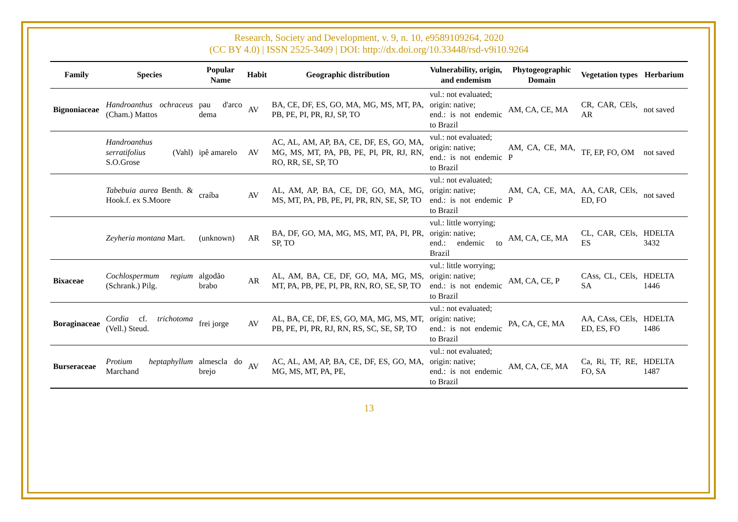Research, Society and Development, v. 9, n. 10, e9589109264, 2020
(CC BY 4.0) | ISSN 2525-3409 | DOI: http://dx.doi.org/10.33448/rsd-v9i10.9264
| Family | Species | Popular Name | Habit | Geographic distribution | Vulnerability, origin, and endemism | Phytogeographic Domain | Vegetation types | Herbarium |
| --- | --- | --- | --- | --- | --- | --- | --- | --- |
| Bignoniaceae | Handroanthus ochraceus (Cham.) Mattos | pau d'arco dema | AV | BA, CE, DF, ES, GO, MA, MG, MS, MT, PA, PB, PE, PI, PR, RJ, SP, TO | vul.: not evaluated; origin: native; end.: is not endemic to Brazil | AM, CA, CE, MA | CR, CAR, CEls, AR | not saved |
| | Handroanthus serratifolius (Vahl) S.O.Grose | ipê amarelo | AV | AC, AL, AM, AP, BA, CE, DF, ES, GO, MA, MG, MS, MT, PA, PB, PE, PI, PR, RJ, RN, RO, RR, SE, SP, TO | vul.: not evaluated; origin: native; end.: is not endemic to Brazil | AM, CA, CE, MA, P | TF, EP, FO, OM | not saved |
| | Tabebuia aurea Benth. & Hook.f. ex S.Moore | craíba | AV | AL, AM, AP, BA, CE, DF, GO, MA, MG, MS, MT, PA, PB, PE, PI, PR, RN, SE, SP, TO | vul.: not evaluated; origin: native; end.: is not endemic to Brazil | AM, CA, CE, MA, P | AA, CAR, CEls, ED, FO | not saved |
| | Zeyheria montana Mart. | (unknown) | AR | BA, DF, GO, MA, MG, MS, MT, PA, PI, PR, SP, TO | vul.: little worrying; origin: native; end.: endemic to Brazil | AM, CA, CE, MA | CL, CAR, CEls, ES | HDELTA 3432 |
| Bixaceae | Cochlospermum regium (Schrank.) Pilg. | algodão brabo | AR | AL, AM, BA, CE, DF, GO, MA, MG, MS, MT, PA, PB, PE, PI, PR, RN, RO, SE, SP, TO | vul.: little worrying; origin: native; end.: is not endemic to Brazil | AM, CA, CE, P | CAss, CL, CEls, SA | HDELTA 1446 |
| Boraginaceae | Cordia cf. trichotoma (Vell.) Steud. | frei jorge | AV | AL, BA, CE, DF, ES, GO, MA, MG, MS, MT, PB, PE, PI, PR, RJ, RN, RS, SC, SE, SP, TO | vul.: not evaluated; origin: native; end.: is not endemic to Brazil | PA, CA, CE, MA | AA, CAss, CEls, ED, ES, FO | HDELTA 1486 |
| Burseraceae | Protium heptaphyllum Marchand | almescla do brejo | AV | AC, AL, AM, AP, BA, CE, DF, ES, GO, MA, MG, MS, MT, PA, PE, | vul.: not evaluated; origin: native; end.: is not endemic to Brazil | AM, CA, CE, MA | Ca, Ri, TF, RE, FO, SA | HDELTA 1487 |
13